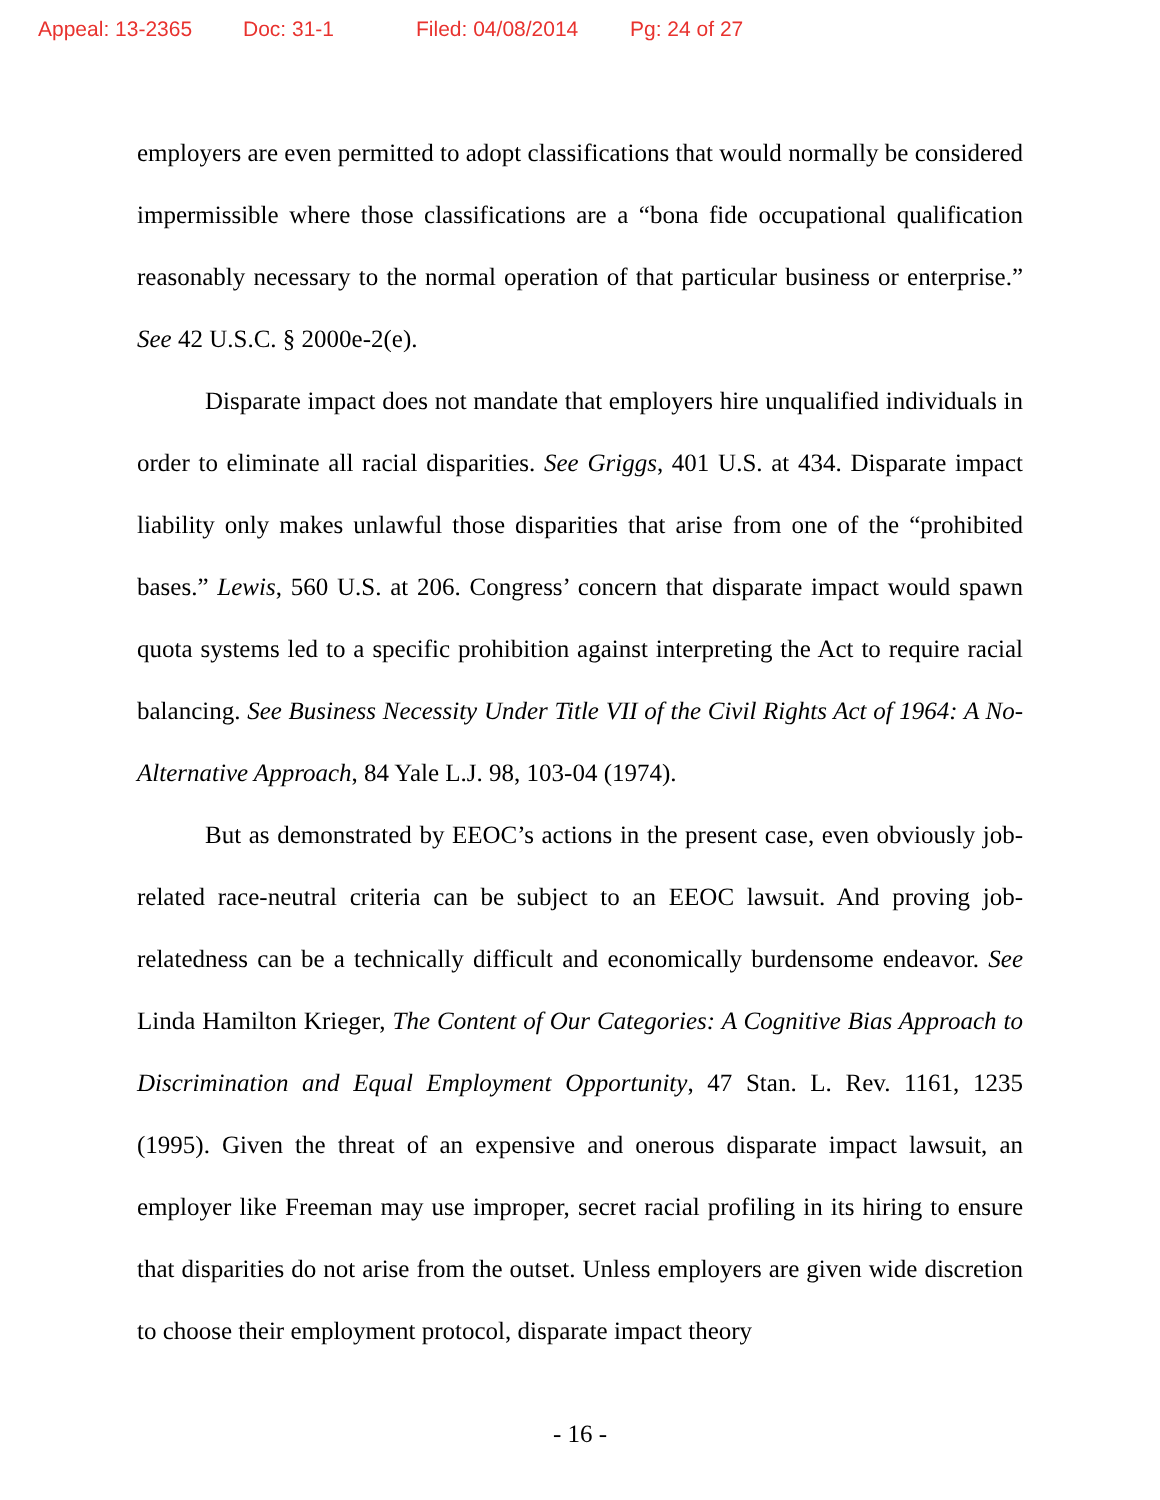Appeal: 13-2365 Doc: 31-1 Filed: 04/08/2014 Pg: 24 of 27
employers are even permitted to adopt classifications that would normally be considered impermissible where those classifications are a “bona fide occupational qualification reasonably necessary to the normal operation of that particular business or enterprise.” See 42 U.S.C. § 2000e-2(e).
Disparate impact does not mandate that employers hire unqualified individuals in order to eliminate all racial disparities. See Griggs, 401 U.S. at 434. Disparate impact liability only makes unlawful those disparities that arise from one of the “prohibited bases.” Lewis, 560 U.S. at 206. Congress’ concern that disparate impact would spawn quota systems led to a specific prohibition against interpreting the Act to require racial balancing. See Business Necessity Under Title VII of the Civil Rights Act of 1964: A No-Alternative Approach, 84 Yale L.J. 98, 103-04 (1974).
But as demonstrated by EEOC’s actions in the present case, even obviously job-related race-neutral criteria can be subject to an EEOC lawsuit. And proving job-relatedness can be a technically difficult and economically burdensome endeavor. See Linda Hamilton Krieger, The Content of Our Categories: A Cognitive Bias Approach to Discrimination and Equal Employment Opportunity, 47 Stan. L. Rev. 1161, 1235 (1995). Given the threat of an expensive and onerous disparate impact lawsuit, an employer like Freeman may use improper, secret racial profiling in its hiring to ensure that disparities do not arise from the outset. Unless employers are given wide discretion to choose their employment protocol, disparate impact theory
- 16 -